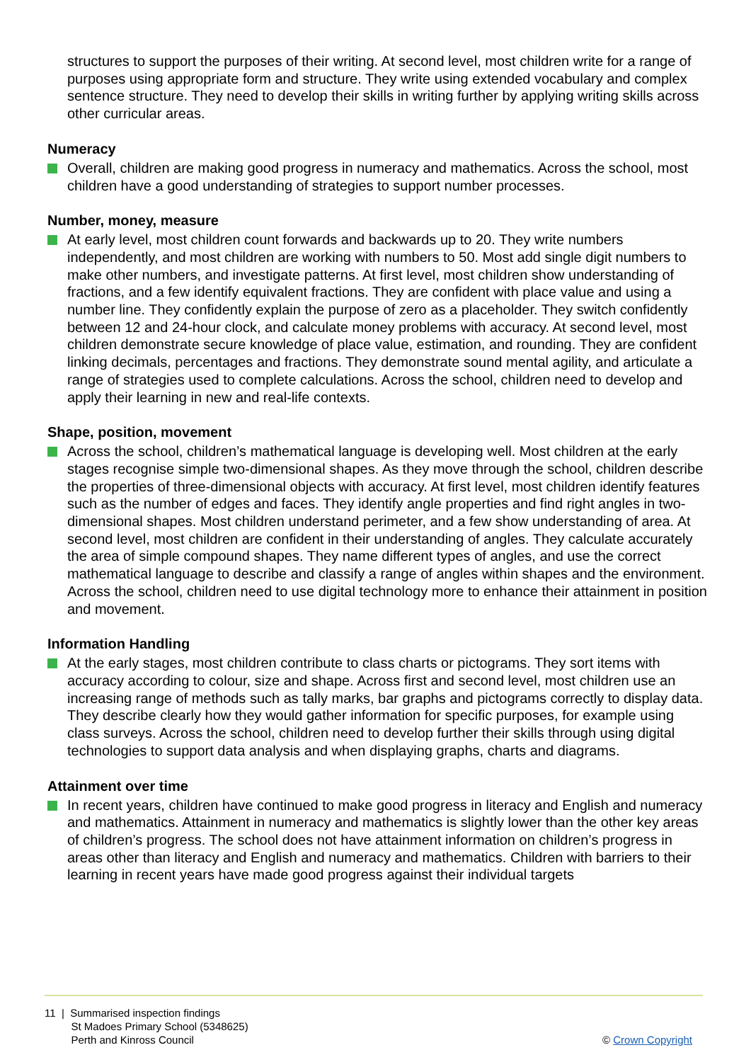structures to support the purposes of their writing. At second level, most children write for a range of purposes using appropriate form and structure. They write using extended vocabulary and complex sentence structure. They need to develop their skills in writing further by applying writing skills across other curricular areas.
Numeracy
Overall, children are making good progress in numeracy and mathematics. Across the school, most children have a good understanding of strategies to support number processes.
Number, money, measure
At early level, most children count forwards and backwards up to 20. They write numbers independently, and most children are working with numbers to 50. Most add single digit numbers to make other numbers, and investigate patterns. At first level, most children show understanding of fractions, and a few identify equivalent fractions. They are confident with place value and using a number line. They confidently explain the purpose of zero as a placeholder. They switch confidently between 12 and 24-hour clock, and calculate money problems with accuracy. At second level, most children demonstrate secure knowledge of place value, estimation, and rounding. They are confident linking decimals, percentages and fractions. They demonstrate sound mental agility, and articulate a range of strategies used to complete calculations. Across the school, children need to develop and apply their learning in new and real-life contexts.
Shape, position, movement
Across the school, children’s mathematical language is developing well. Most children at the early stages recognise simple two-dimensional shapes. As they move through the school, children describe the properties of three-dimensional objects with accuracy. At first level, most children identify features such as the number of edges and faces. They identify angle properties and find right angles in two-dimensional shapes. Most children understand perimeter, and a few show understanding of area. At second level, most children are confident in their understanding of angles. They calculate accurately the area of simple compound shapes. They name different types of angles, and use the correct mathematical language to describe and classify a range of angles within shapes and the environment. Across the school, children need to use digital technology more to enhance their attainment in position and movement.
Information Handling
At the early stages, most children contribute to class charts or pictograms. They sort items with accuracy according to colour, size and shape. Across first and second level, most children use an increasing range of methods such as tally marks, bar graphs and pictograms correctly to display data. They describe clearly how they would gather information for specific purposes, for example using class surveys. Across the school, children need to develop further their skills through using digital technologies to support data analysis and when displaying graphs, charts and diagrams.
Attainment over time
In recent years, children have continued to make good progress in literacy and English and numeracy and mathematics. Attainment in numeracy and mathematics is slightly lower than the other key areas of children’s progress. The school does not have attainment information on children’s progress in areas other than literacy and English and numeracy and mathematics. Children with barriers to their learning in recent years have made good progress against their individual targets
11 | Summarised inspection findings
St Madoes Primary School (5348625)
Perth and Kinross Council
© Crown Copyright